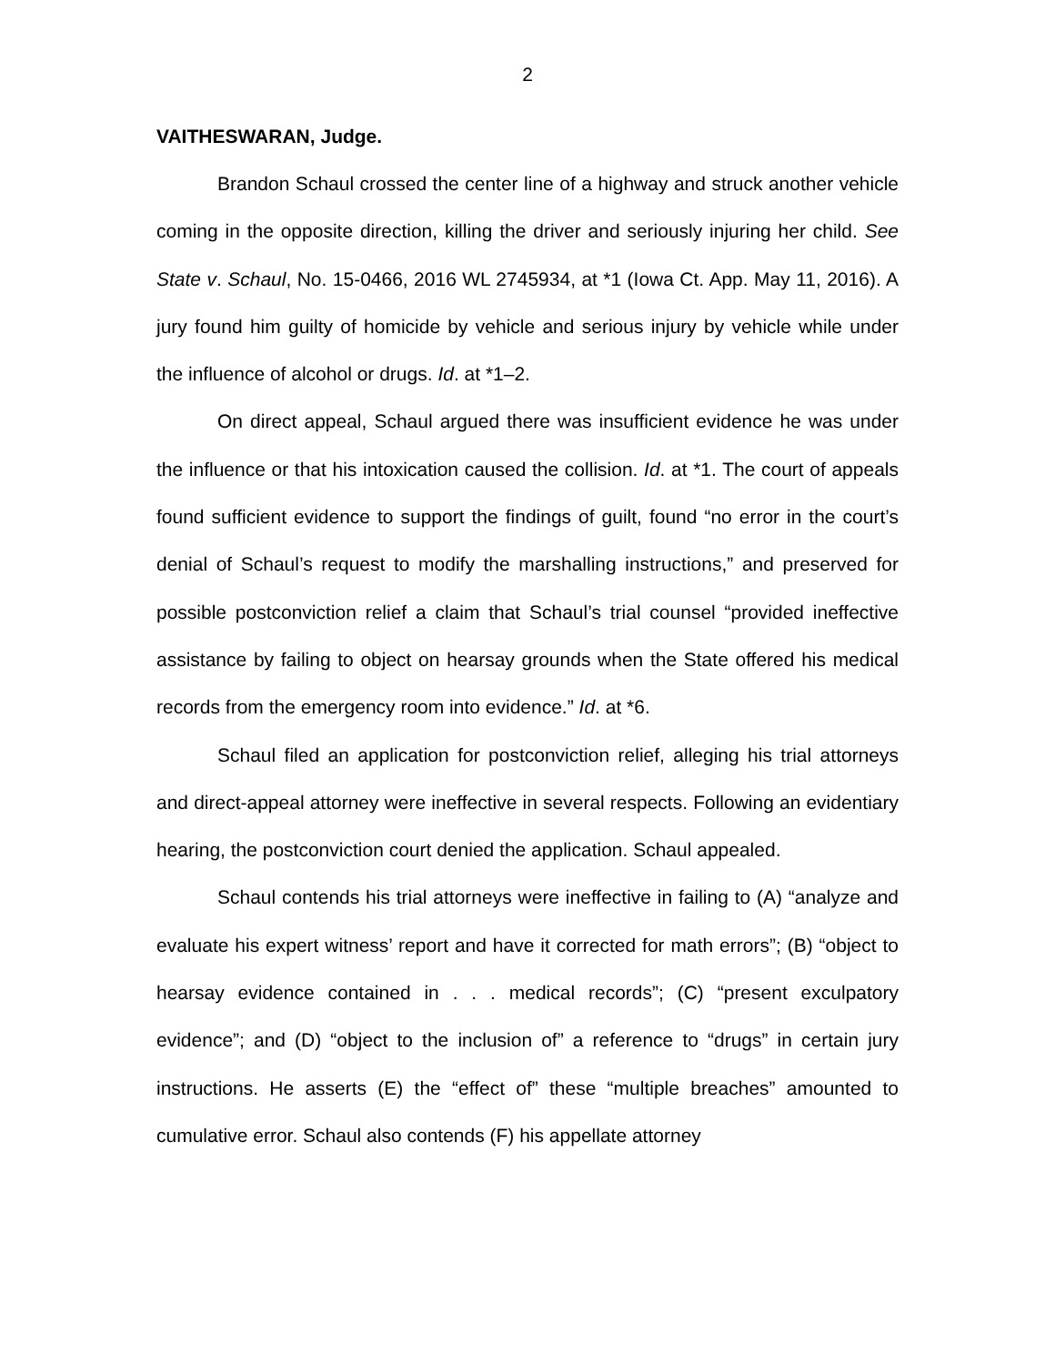2
VAITHESWARAN, Judge.
Brandon Schaul crossed the center line of a highway and struck another vehicle coming in the opposite direction, killing the driver and seriously injuring her child. See State v. Schaul, No. 15-0466, 2016 WL 2745934, at *1 (Iowa Ct. App. May 11, 2016). A jury found him guilty of homicide by vehicle and serious injury by vehicle while under the influence of alcohol or drugs. Id. at *1–2.
On direct appeal, Schaul argued there was insufficient evidence he was under the influence or that his intoxication caused the collision. Id. at *1. The court of appeals found sufficient evidence to support the findings of guilt, found “no error in the court’s denial of Schaul’s request to modify the marshalling instructions,” and preserved for possible postconviction relief a claim that Schaul’s trial counsel “provided ineffective assistance by failing to object on hearsay grounds when the State offered his medical records from the emergency room into evidence.” Id. at *6.
Schaul filed an application for postconviction relief, alleging his trial attorneys and direct-appeal attorney were ineffective in several respects. Following an evidentiary hearing, the postconviction court denied the application. Schaul appealed.
Schaul contends his trial attorneys were ineffective in failing to (A) “analyze and evaluate his expert witness’ report and have it corrected for math errors”; (B) “object to hearsay evidence contained in . . . medical records”; (C) “present exculpatory evidence”; and (D) “object to the inclusion of” a reference to “drugs” in certain jury instructions. He asserts (E) the “effect of” these “multiple breaches” amounted to cumulative error. Schaul also contends (F) his appellate attorney